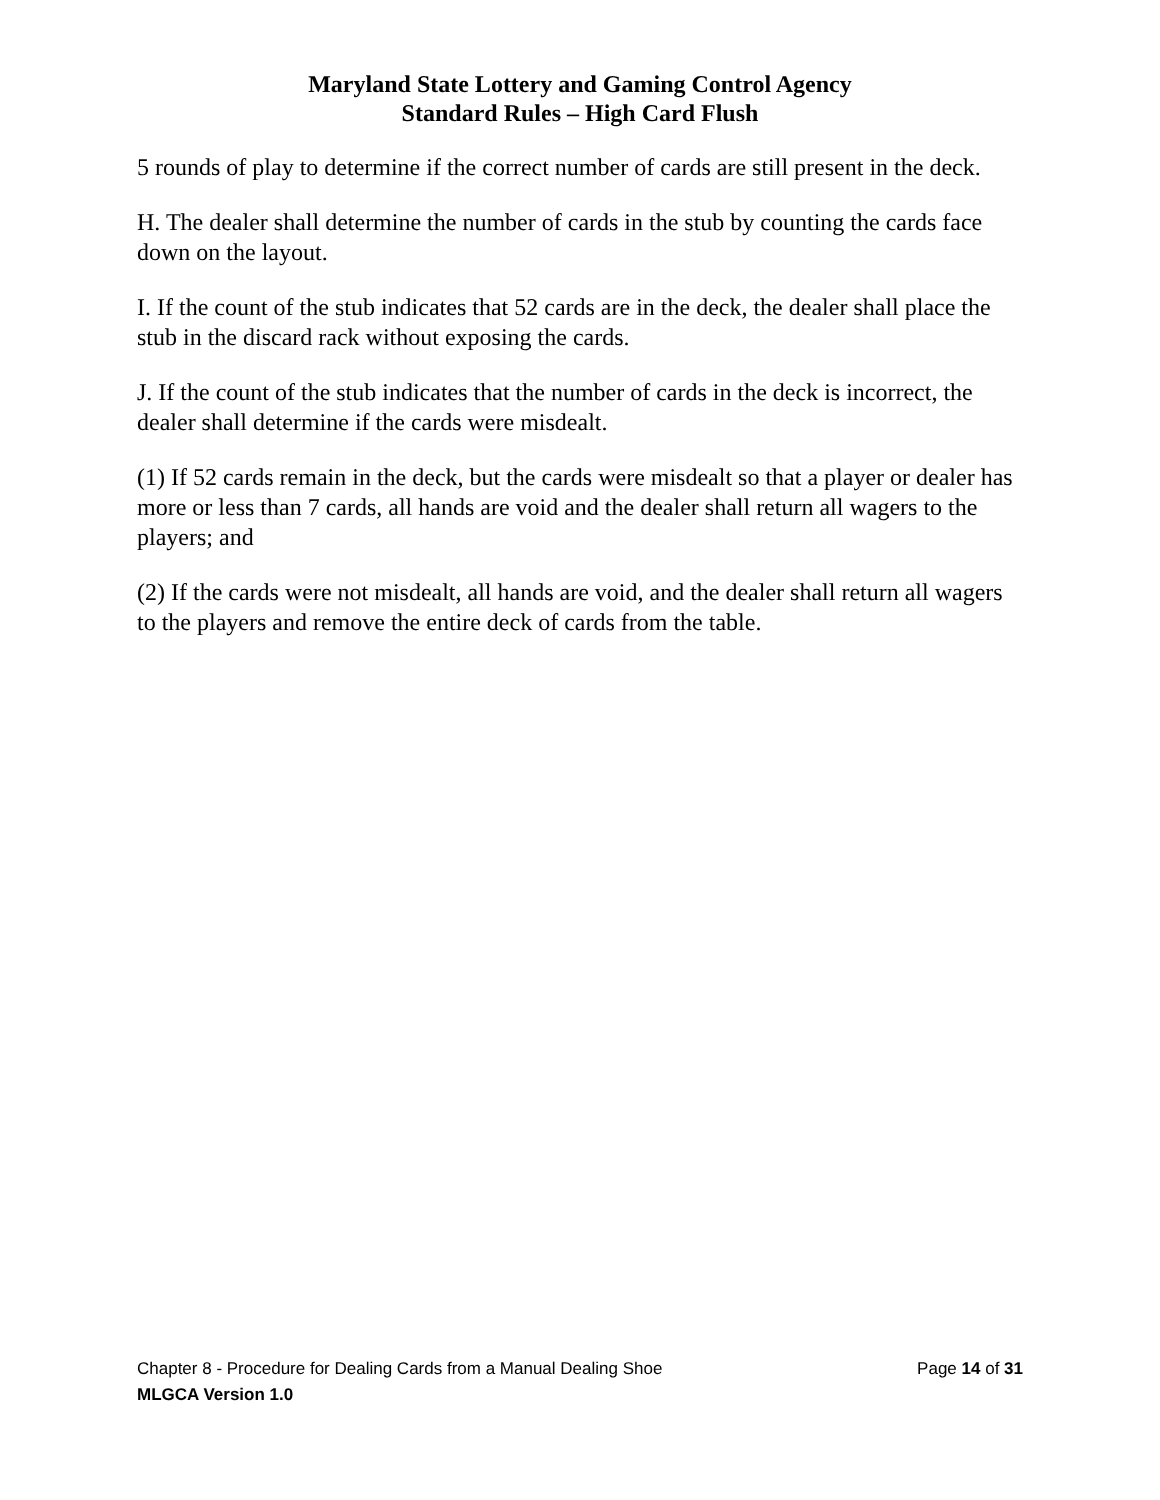Maryland State Lottery and Gaming Control Agency
Standard Rules – High Card Flush
5 rounds of play to determine if the correct number of cards are still present in the deck.
H. The dealer shall determine the number of cards in the stub by counting the cards face down on the layout.
I. If the count of the stub indicates that 52 cards are in the deck, the dealer shall place the stub in the discard rack without exposing the cards.
J. If the count of the stub indicates that the number of cards in the deck is incorrect, the dealer shall determine if the cards were misdealt.
(1) If 52 cards remain in the deck, but the cards were misdealt so that a player or dealer has more or less than 7 cards, all hands are void and the dealer shall return all wagers to the players; and
(2) If the cards were not misdealt, all hands are void, and the dealer shall return all wagers to the players and remove the entire deck of cards from the table.
Chapter 8 - Procedure for Dealing Cards from a Manual Dealing Shoe Page 14 of 31
MLGCA Version 1.0